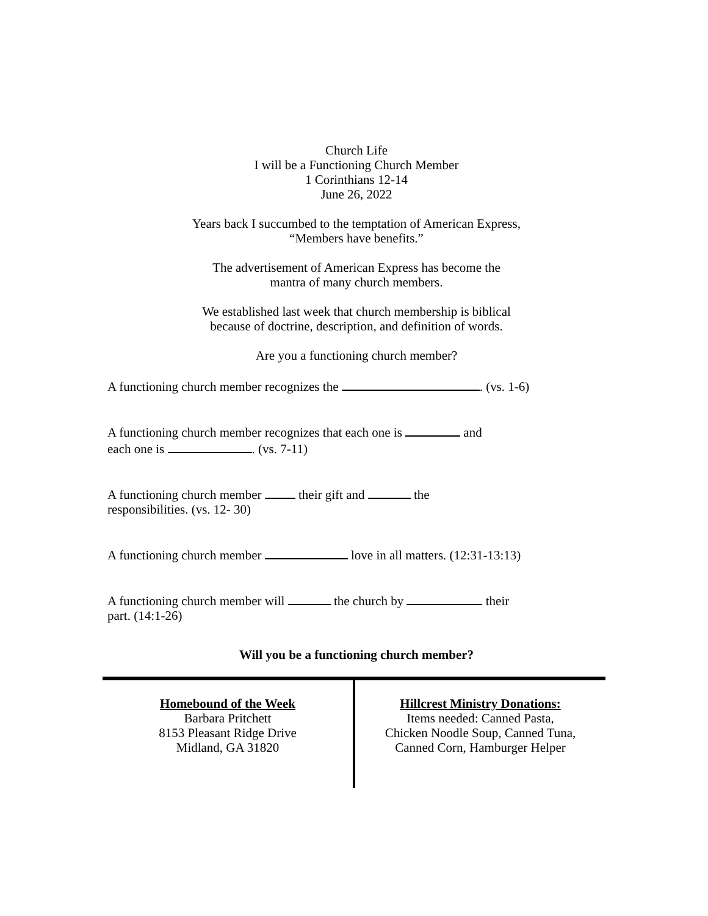Church Life
I will be a Functioning Church Member
1 Corinthians 12-14
June 26, 2022
Years back I succumbed to the temptation of American Express,
“Members have benefits.”
The advertisement of American Express has become the
mantra of many church members.
We established last week that church membership is biblical
because of doctrine, description, and definition of words.
Are you a functioning church member?
A functioning church member recognizes the . (vs. 1-6)
A functioning church member recognizes that each one is and
each one is . (vs. 7-11)
A functioning church member their gift and the
responsibilities. (vs. 12- 30)
A functioning church member love in all matters. (12:31-13:13)
A functioning church member will the church by their
part. (14:1-26)
Will you be a functioning church member?
Homebound of the Week
Barbara Pritchett
8153 Pleasant Ridge Drive
Midland, GA 31820
Hillcrest Ministry Donations:
Items needed: Canned Pasta,
Chicken Noodle Soup, Canned Tuna,
Canned Corn, Hamburger Helper